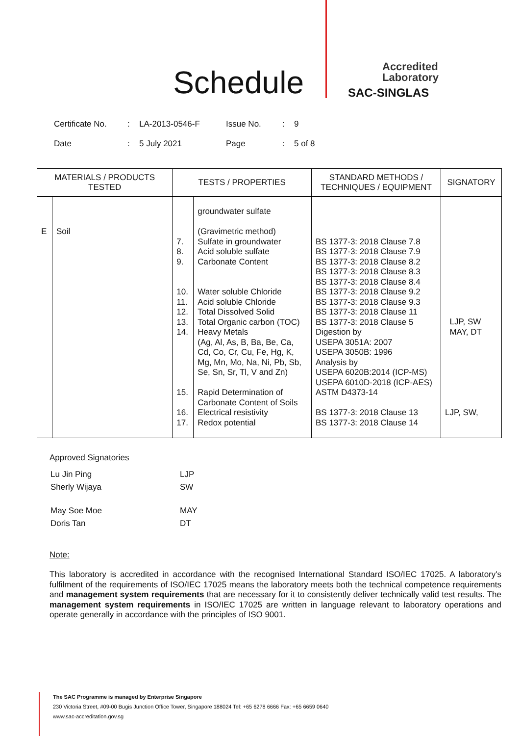Schedule
Accredited
Laboratory
SAC-SINGLAS
| Certificate No. | : | LA-2013-0546-F | Issue No. | : | 9 |
| Date | : | 5 July 2021 | Page | : | 5 of 8 |
| MATERIALS / PRODUCTS TESTED | | TESTS / PROPERTIES | | STANDARD METHODS / TECHNIQUES / EQUIPMENT | SIGNATORY |
| --- | --- | --- | --- | --- | --- |
| E | Soil | 7. 8. 9. 10. 11. 12. 13. 14. 15. 16. 17. | groundwater sulfate (Gravimetric method) Sulfate in groundwater Acid soluble sulfate Carbonate Content Water soluble Chloride Acid soluble Chloride Total Dissolved Solid Total Organic carbon (TOC) Heavy Metals (Ag, Al, As, B, Ba, Be, Ca, Cd, Co, Cr, Cu, Fe, Hg, K, Mg, Mn, Mo, Na, Ni, Pb, Sb, Se, Sn, Sr, Tl, V and Zn) Rapid Determination of Carbonate Content of Soils Electrical resistivity Redox potential | BS 1377-3: 2018 Clause 7.8 BS 1377-3: 2018 Clause 7.9 BS 1377-3: 2018 Clause 8.2 BS 1377-3: 2018 Clause 8.3 BS 1377-3: 2018 Clause 8.4 BS 1377-3: 2018 Clause 9.2 BS 1377-3: 2018 Clause 9.3 BS 1377-3: 2018 Clause 11 BS 1377-3: 2018 Clause 5 Digestion by USEPA 3051A: 2007 USEPA 3050B: 1996 Analysis by USEPA 6020B:2014 (ICP-MS) USEPA 6010D-2018 (ICP-AES) ASTM D4373-14 BS 1377-3: 2018 Clause 13 BS 1377-3: 2018 Clause 14 | LJP, SW MAY, DT LJP, SW, |
Approved Signatories
| Lu Jin Ping | LJP |
| Sherly Wijaya | SW |
| May Soe Moe | MAY |
| Doris Tan | DT |
Note:
This laboratory is accredited in accordance with the recognised International Standard ISO/IEC 17025. A laboratory's fulfilment of the requirements of ISO/IEC 17025 means the laboratory meets both the technical competence requirements and management system requirements that are necessary for it to consistently deliver technically valid test results. The management system requirements in ISO/IEC 17025 are written in language relevant to laboratory operations and operate generally in accordance with the principles of ISO 9001.
The SAC Programme is managed by Enterprise Singapore
230 Victoria Street, #09-00 Bugis Junction Office Tower, Singapore 188024 Tel: +65 6278 6666 Fax: +65 6659 0640
www.sac-accreditation.gov.sg